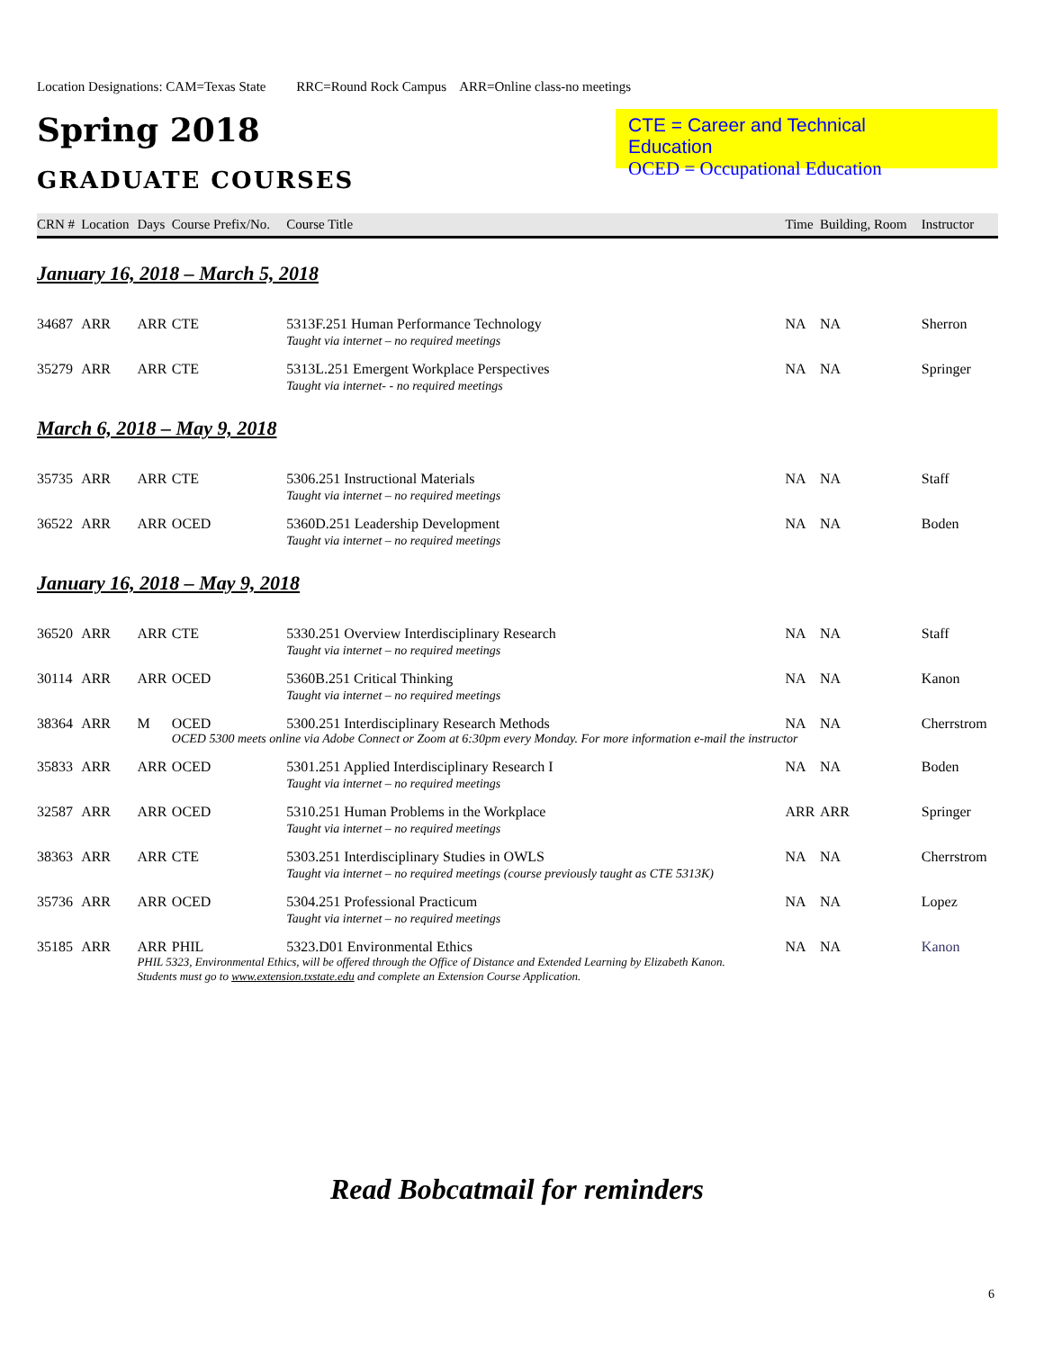Location Designations: CAM=Texas State RRC=Round Rock Campus ARR=Online class-no meetings
Spring 2018
GRADUATE COURSES
CTE = Career and Technical Education
OCED = Occupational Education
| CRN # | Location | Days | Course Prefix/No. | Course Title | Time | Building, Room | Instructor |
| --- | --- | --- | --- | --- | --- | --- | --- |
| January 16, 2018 – March 5, 2018 | | | | | | | |
| 34687 | ARR | ARR | CTE | 5313F.251 Human Performance Technology Taught via internet – no required meetings | NA | NA | Sherron |
| 35279 | ARR | ARR | CTE | 5313L.251 Emergent Workplace Perspectives Taught via internet- - no required meetings | NA | NA | Springer |
| March 6, 2018 – May 9, 2018 | | | | | | | |
| 35735 | ARR | ARR | CTE | 5306.251 Instructional Materials Taught via internet – no required meetings | NA | NA | Staff |
| 36522 | ARR | ARR | OCED | 5360D.251 Leadership Development Taught via internet – no required meetings | NA | NA | Boden |
| January 16, 2018 – May 9, 2018 | | | | | | | |
| 36520 | ARR | ARR | CTE | 5330.251 Overview Interdisciplinary Research Taught via internet – no required meetings | NA | NA | Staff |
| 30114 | ARR | ARR | OCED | 5360B.251 Critical Thinking Taught via internet – no required meetings | NA | NA | Kanon |
| 38364 | ARR | M | OCED | 5300.251 Interdisciplinary Research Methods | NA | NA | Cherrstrom |
| | | | OCED 5300 meets online via Adobe Connect or Zoom at 6:30pm every Monday. For more information e-mail the instructor | | | | |
| 35833 | ARR | ARR | OCED | 5301.251 Applied Interdisciplinary Research I Taught via internet – no required meetings | NA | NA | Boden |
| 32587 | ARR | ARR | OCED | 5310.251 Human Problems in the Workplace Taught via internet – no required meetings | ARR | ARR | Springer |
| 38363 | ARR | ARR | CTE | 5303.251 Interdisciplinary Studies in OWLS Taught via internet – no required meetings (course previously taught as CTE 5313K) | NA | NA | Cherrstrom |
| 35736 | ARR | ARR | OCED | 5304.251 Professional Practicum Taught via internet – no required meetings | NA | NA | Lopez |
| 35185 | ARR | ARR | PHIL | 5323.D01 Environmental Ethics | NA | NA | Kanon |
| | | PHIL 5323, Environmental Ethics, will be offered through the Office of Distance and Extended Learning by Elizabeth Kanon. Students must go to www.extension.txstate.edu and complete an Extension Course Application. | | | | | |
Read Bobcatmail for reminders
6